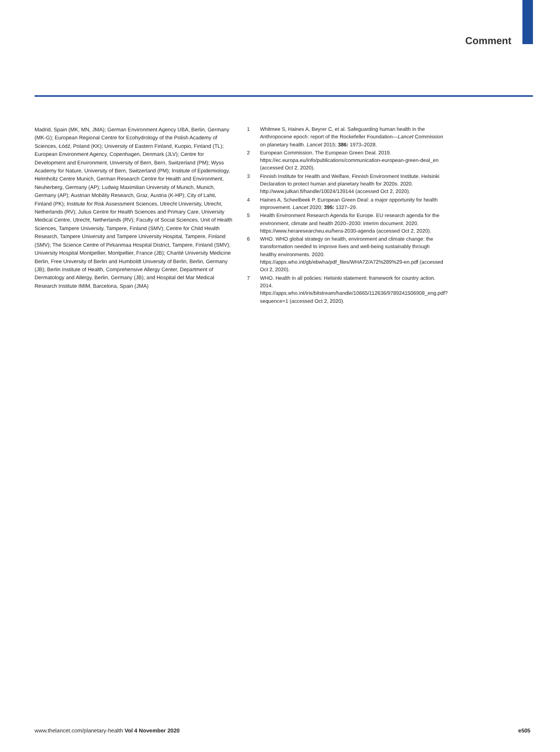Comment
Madrid, Spain (MK, MN, JMA); German Environment Agency UBA, Berlin, Germany (MK-G); European Regional Centre for Ecohydrology of the Polish Academy of Sciences, Łódź, Poland (KK); University of Eastern Finland, Kuopio, Finland (TL); European Environment Agency, Copenhagen, Denmark (JLV); Centre for Development and Environment, University of Bern, Bern, Switzerland (PM); Wyss Academy for Nature, University of Bern, Switzerland (PM); Institute of Epidemiology, Helmholtz Centre Munich, German Research Centre for Health and Environment, Neuherberg, Germany (AP); Ludwig Maximilian University of Munich, Munich, Germany (AP); Austrian Mobility Research, Graz, Austria (K-HP); City of Lahti, Finland (PK); Institute for Risk Assessment Sciences, Utrecht University, Utrecht, Netherlands (RV); Julius Centre for Health Sciences and Primary Care, University Medical Centre, Utrecht, Netherlands (RV); Faculty of Social Sciences, Unit of Health Sciences, Tampere University, Tampere, Finland (SMV); Centre for Child Health Research, Tampere University and Tampere University Hospital, Tampere, Finland (SMV); The Science Centre of Pirkanmaa Hospital District, Tampere, Finland (SMV); University Hospital Montpellier, Montpellier, France (JB); Charité University Medicine Berlin, Free University of Berlin and Humboldt University of Berlin, Berlin, Germany (JB); Berlin Institute of Health, Comprehensive Allergy Center, Department of Dermatology and Allergy, Berlin, Germany (JB); and Hospital del Mar Medical Research Institute IMIM, Barcelona, Spain (JMA)
1 Whitmee S, Haines A, Beyrer C, et al. Safeguarding human health in the Anthropocene epoch: report of the Rockefeller Foundation—Lancet Commission on planetary health. Lancet 2015; 386: 1973–2028.
2 European Commission. The European Green Deal. 2019. https://ec.europa.eu/info/publications/communication-european-green-deal_en (accessed Oct 2, 2020).
3 Finnish Institute for Health and Welfare, Finnish Environment Institute. Helsinki Declaration to protect human and planetary health for 2020s. 2020. http://www.julkari.fi/handle/10024/139144 (accessed Oct 2, 2020).
4 Haines A, Scheelbeek P. European Green Deal: a major opportunity for health improvement. Lancet 2020; 395: 1327–29.
5 Health Environment Research Agenda for Europe. EU research agenda for the environment, climate and health 2020–2030: interim document. 2020. https://www.heraresearcheu.eu/hera-2030-agenda (accessed Oct 2, 2020).
6 WHO. WHO global strategy on health, environment and climate change: the transformation needed to improve lives and well-being sustainably through healthy environments. 2020. https://apps.who.int/gb/ebwha/pdf_files/WHA72/A72%289%29-en.pdf (accessed Oct 2, 2020).
7 WHO. Health in all policies: Helsinki statement: framework for country action. 2014. https://apps.who.int/iris/bitstream/handle/10665/112636/9789241506908_eng.pdf?sequence=1 (accessed Oct 2, 2020).
www.thelancet.com/planetary-health Vol 4 November 2020 e505